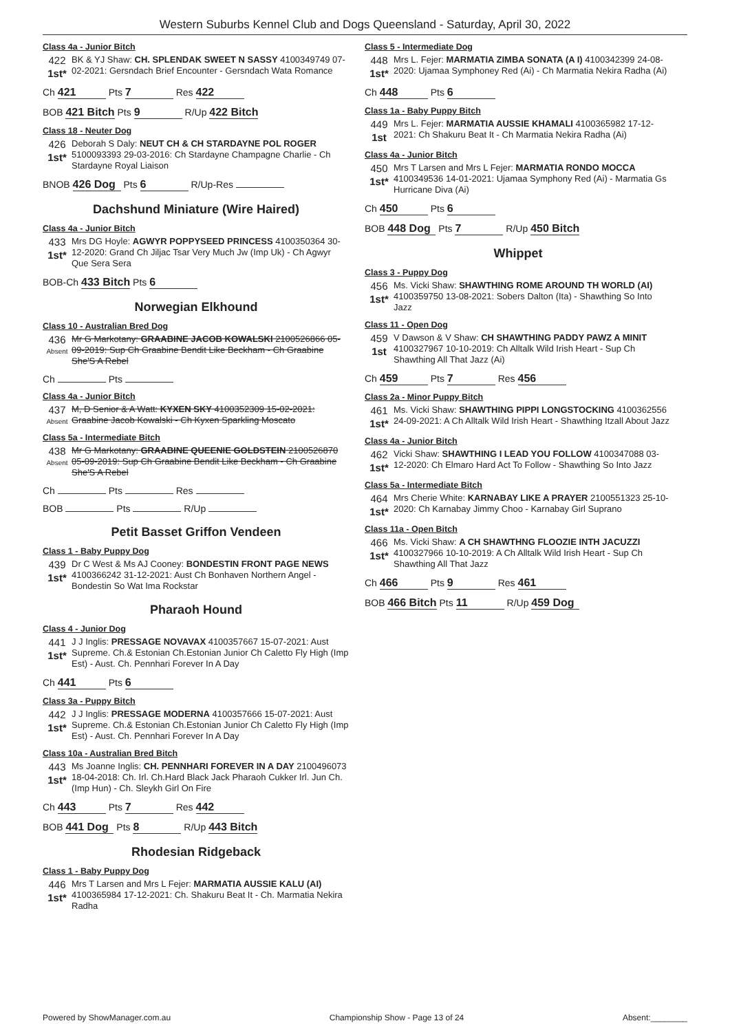Western Suburbs Kennel Club and Dogs Queensland - Saturday, April 30, 2022
Class 4a - Junior Bitch
422
1st*
BK & YJ Shaw: CH. SPLENDAK SWEET N SASSY 4100349749 07-02-2021: Gersndach Brief Encounter - Gersndach Wata Romance
Ch 421 Pts 7 Res 422
BOB 421 Bitch Pts 9 R/Up 422 Bitch
Class 18 - Neuter Dog
426
1st*
Deborah S Daly: NEUT CH & CH STARDAYNE POL ROGER 5100093393 29-03-2016: Ch Stardayne Champagne Charlie - Ch Stardayne Royal Liaison
BNOB 426 Dog Pts 6 R/Up-Res
Dachshund Miniature (Wire Haired)
Class 4a - Junior Bitch
433
1st*
Mrs DG Hoyle: AGWYR POPPYSEED PRINCESS 4100350364 30-12-2020: Grand Ch Jiljac Tsar Very Much Jw (Imp Uk) - Ch Agwyr Que Sera Sera
BOB-Ch 433 Bitch Pts 6
Norwegian Elkhound
Class 10 - Australian Bred Dog
436
Absent
Mr G Markotany: GRAABINE JACOB KOWALSKI 2100526866 05-09-2019: Sup Ch Graabine Bendit Like Beckham - Ch Graabine She'S A Rebel
Ch Pts
Class 4a - Junior Bitch
437
Absent
M, D Senior & A Watt: KYXEN SKY 4100352309 15-02-2021: Graabine Jacob Kowalski - Ch Kyxen Sparkling Moscato
Class 5a - Intermediate Bitch
438
Absent
Mr G Markotany: GRAABINE QUEENIE GOLDSTEIN 2100526870 05-09-2019: Sup Ch Graabine Bendit Like Beckham - Ch Graabine She'S A Rebel
Ch Pts Res
BOB Pts R/Up
Petit Basset Griffon Vendeen
Class 1 - Baby Puppy Dog
439
1st*
Dr C West & Ms AJ Cooney: BONDESTIN FRONT PAGE NEWS 4100366242 31-12-2021: Aust Ch Bonhaven Northern Angel - Bondestin So Wat Ima Rockstar
Pharaoh Hound
Class 4 - Junior Dog
441
1st*
J J Inglis: PRESSAGE NOVAVAX 4100357667 15-07-2021: Aust Supreme. Ch.& Estonian Ch.Estonian Junior Ch Caletto Fly High (Imp Est) - Aust. Ch. Pennhari Forever In A Day
Ch 441 Pts 6
Class 3a - Puppy Bitch
442
1st*
J J Inglis: PRESSAGE MODERNA 4100357666 15-07-2021: Aust Supreme. Ch.& Estonian Ch.Estonian Junior Ch Caletto Fly High (Imp Est) - Aust. Ch. Pennhari Forever In A Day
Class 10a - Australian Bred Bitch
443
1st*
Ms Joanne Inglis: CH. PENNHARI FOREVER IN A DAY 2100496073 18-04-2018: Ch. Irl. Ch.Hard Black Jack Pharaoh Cukker Irl. Jun Ch. (Imp Hun) - Ch. Sleykh Girl On Fire
Ch 443 Pts 7 Res 442
BOB 441 Dog Pts 8 R/Up 443 Bitch
Rhodesian Ridgeback
Class 1 - Baby Puppy Dog
446
1st*
Mrs T Larsen and Mrs L Fejer: MARMATIA AUSSIE KALU (AI) 4100365984 17-12-2021: Ch. Shakuru Beat It - Ch. Marmatia Nekira Radha
Class 5 - Intermediate Dog
448
1st*
Mrs L. Fejer: MARMATIA ZIMBA SONATA (A I) 4100342399 24-08-2020: Ujamaa Symphoney Red (Ai) - Ch Marmatia Nekira Radha (Ai)
Ch 448 Pts 6
Class 1a - Baby Puppy Bitch
449
1st
Mrs L. Fejer: MARMATIA AUSSIE KHAMALI 4100365982 17-12-2021: Ch Shakuru Beat It - Ch Marmatia Nekira Radha (Ai)
Class 4a - Junior Bitch
450
1st*
Mrs T Larsen and Mrs L Fejer: MARMATIA RONDO MOCCA 4100349536 14-01-2021: Ujamaa Symphony Red (Ai) - Marmatia Gs Hurricane Diva (Ai)
Ch 450 Pts 6
BOB 448 Dog Pts 7 R/Up 450 Bitch
Whippet
Class 3 - Puppy Dog
456
1st*
Ms. Vicki Shaw: SHAWTHING ROME AROUND TH WORLD (AI) 4100359750 13-08-2021: Sobers Dalton (Ita) - Shawthing So Into Jazz
Class 11 - Open Dog
459
1st
V Dawson & V Shaw: CH SHAWTHING PADDY PAWZ A MINIT 4100327967 10-10-2019: Ch Alltalk Wild Irish Heart - Sup Ch Shawthing All That Jazz (Ai)
Ch 459 Pts 7 Res 456
Class 2a - Minor Puppy Bitch
461
1st*
Ms. Vicki Shaw: SHAWTHING PIPPI LONGSTOCKING 4100362556 24-09-2021: A Ch Alltalk Wild Irish Heart - Shawthing Itzall About Jazz
Class 4a - Junior Bitch
462
1st*
Vicki Shaw: SHAWTHING I LEAD YOU FOLLOW 4100347088 03-12-2020: Ch Elmaro Hard Act To Follow - Shawthing So Into Jazz
Class 5a - Intermediate Bitch
464
1st*
Mrs Cherie White: KARNABAY LIKE A PRAYER 2100551323 25-10-2020: Ch Karnabay Jimmy Choo - Karnabay Girl Suprano
Class 11a - Open Bitch
466
1st*
Ms. Vicki Shaw: A CH SHAWTHNG FLOOZIE INTH JACUZZI 4100327966 10-10-2019: A Ch Alltalk Wild Irish Heart - Sup Ch Shawthing All That Jazz
Ch 466 Pts 9 Res 461
BOB 466 Bitch Pts 11 R/Up 459 Dog
Powered by ShowManager.com.au Championship Show - Page 13 of 24 Absent:________